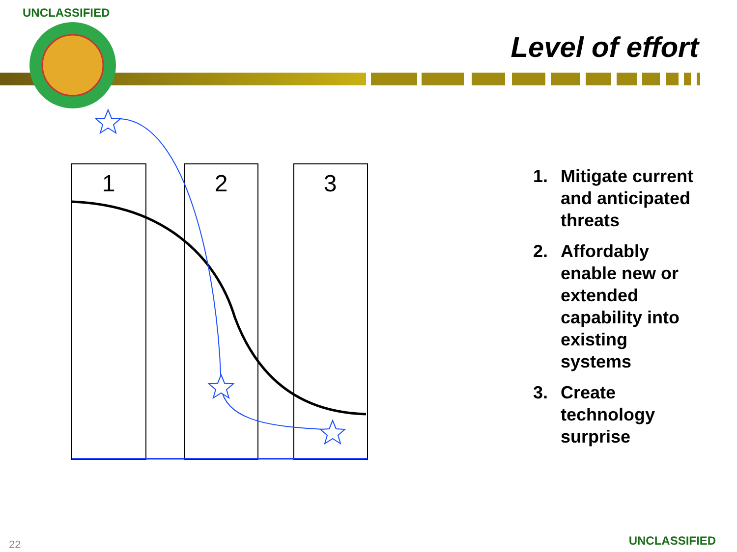UNCLASSIFIED
1
2
3
Level of effort
1. Mitigate current and anticipated threats
2. Affordably enable new or extended capability into existing systems
3. Create technology surprise
22 UNCLASSIFIED